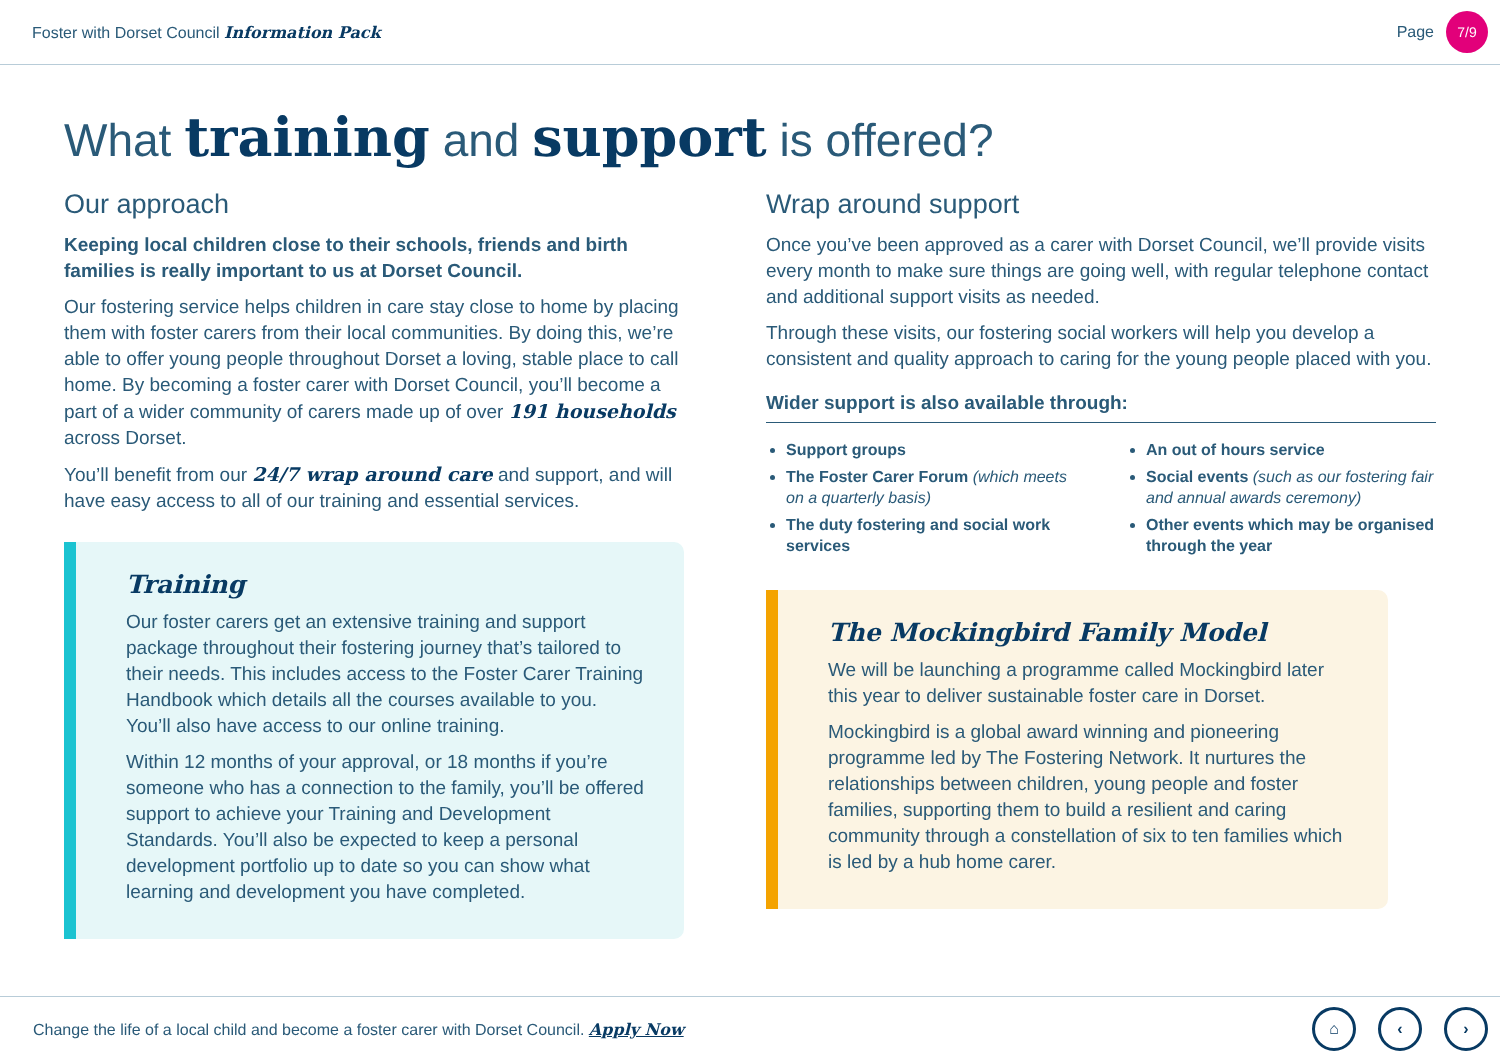Foster with Dorset Council Information Pack
Page 7/9
What training and support is offered?
Our approach
Keeping local children close to their schools, friends and birth families is really important to us at Dorset Council.
Our fostering service helps children in care stay close to home by placing them with foster carers from their local communities. By doing this, we’re able to offer young people throughout Dorset a loving, stable place to call home. By becoming a foster carer with Dorset Council, you’ll become a part of a wider community of carers made up of over 191 households across Dorset.
You’ll benefit from our 24/7 wrap around care and support, and will have easy access to all of our training and essential services.
Training
Our foster carers get an extensive training and support package throughout their fostering journey that’s tailored to their needs. This includes access to the Foster Carer Training Handbook which details all the courses available to you. You’ll also have access to our online training.
Within 12 months of your approval, or 18 months if you’re someone who has a connection to the family, you’ll be offered support to achieve your Training and Development Standards. You’ll also be expected to keep a personal development portfolio up to date so you can show what learning and development you have completed.
Wrap around support
Once you’ve been approved as a carer with Dorset Council, we’ll provide visits every month to make sure things are going well, with regular telephone contact and additional support visits as needed.
Through these visits, our fostering social workers will help you develop a consistent and quality approach to caring for the young people placed with you.
Wider support is also available through:
Support groups
The Foster Carer Forum (which meets on a quarterly basis)
The duty fostering and social work services
An out of hours service
Social events (such as our fostering fair and annual awards ceremony)
Other events which may be organised through the year
The Mockingbird Family Model
We will be launching a programme called Mockingbird later this year to deliver sustainable foster care in Dorset.
Mockingbird is a global award winning and pioneering programme led by The Fostering Network. It nurtures the relationships between children, young people and foster families, supporting them to build a resilient and caring community through a constellation of six to ten families which is led by a hub home carer.
Change the life of a local child and become a foster carer with Dorset Council. Apply Now
⌂ ‹ ›